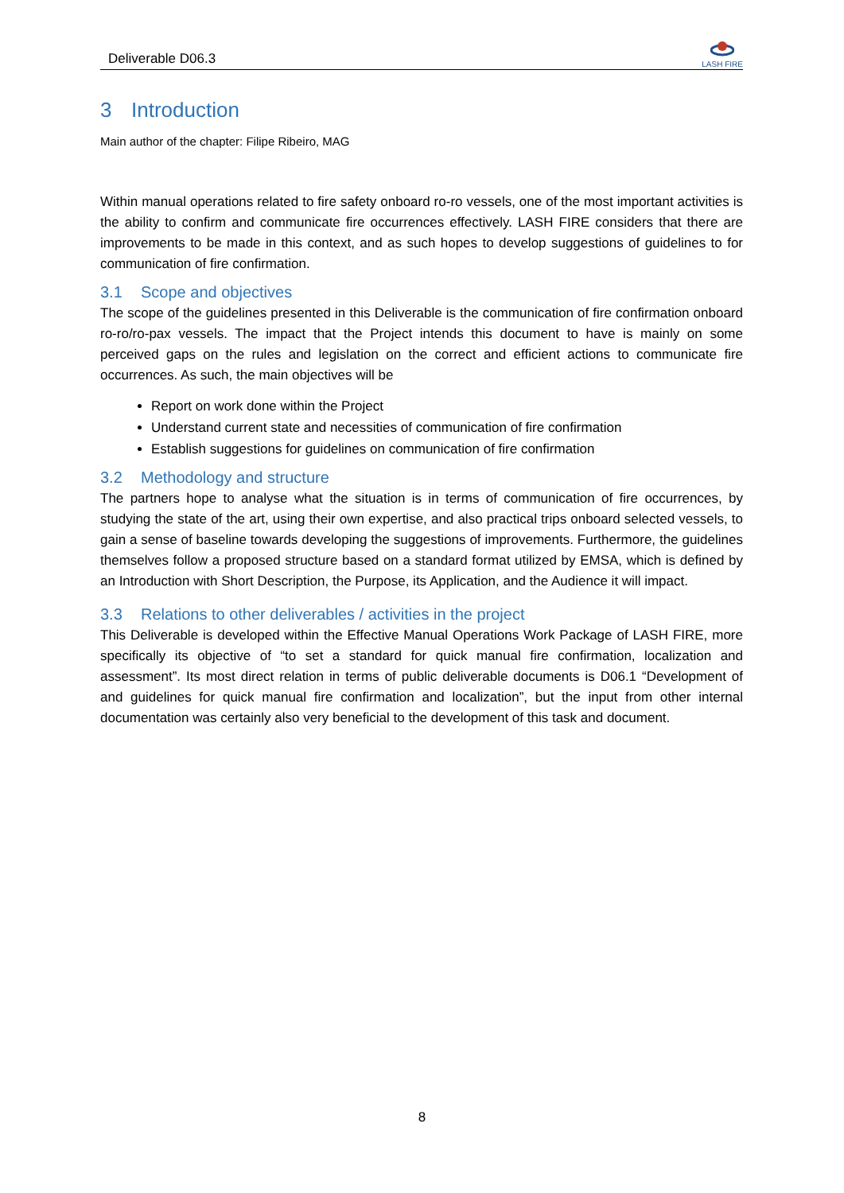Deliverable D06.3
LASH FIRE
3 Introduction
Main author of the chapter: Filipe Ribeiro, MAG
Within manual operations related to fire safety onboard ro-ro vessels, one of the most important activities is the ability to confirm and communicate fire occurrences effectively. LASH FIRE considers that there are improvements to be made in this context, and as such hopes to develop suggestions of guidelines to for communication of fire confirmation.
3.1 Scope and objectives
The scope of the guidelines presented in this Deliverable is the communication of fire confirmation onboard ro-ro/ro-pax vessels. The impact that the Project intends this document to have is mainly on some perceived gaps on the rules and legislation on the correct and efficient actions to communicate fire occurrences. As such, the main objectives will be
Report on work done within the Project
Understand current state and necessities of communication of fire confirmation
Establish suggestions for guidelines on communication of fire confirmation
3.2 Methodology and structure
The partners hope to analyse what the situation is in terms of communication of fire occurrences, by studying the state of the art, using their own expertise, and also practical trips onboard selected vessels, to gain a sense of baseline towards developing the suggestions of improvements. Furthermore, the guidelines themselves follow a proposed structure based on a standard format utilized by EMSA, which is defined by an Introduction with Short Description, the Purpose, its Application, and the Audience it will impact.
3.3 Relations to other deliverables / activities in the project
This Deliverable is developed within the Effective Manual Operations Work Package of LASH FIRE, more specifically its objective of “to set a standard for quick manual fire confirmation, localization and assessment”. Its most direct relation in terms of public deliverable documents is D06.1 “Development of and guidelines for quick manual fire confirmation and localization”, but the input from other internal documentation was certainly also very beneficial to the development of this task and document.
8